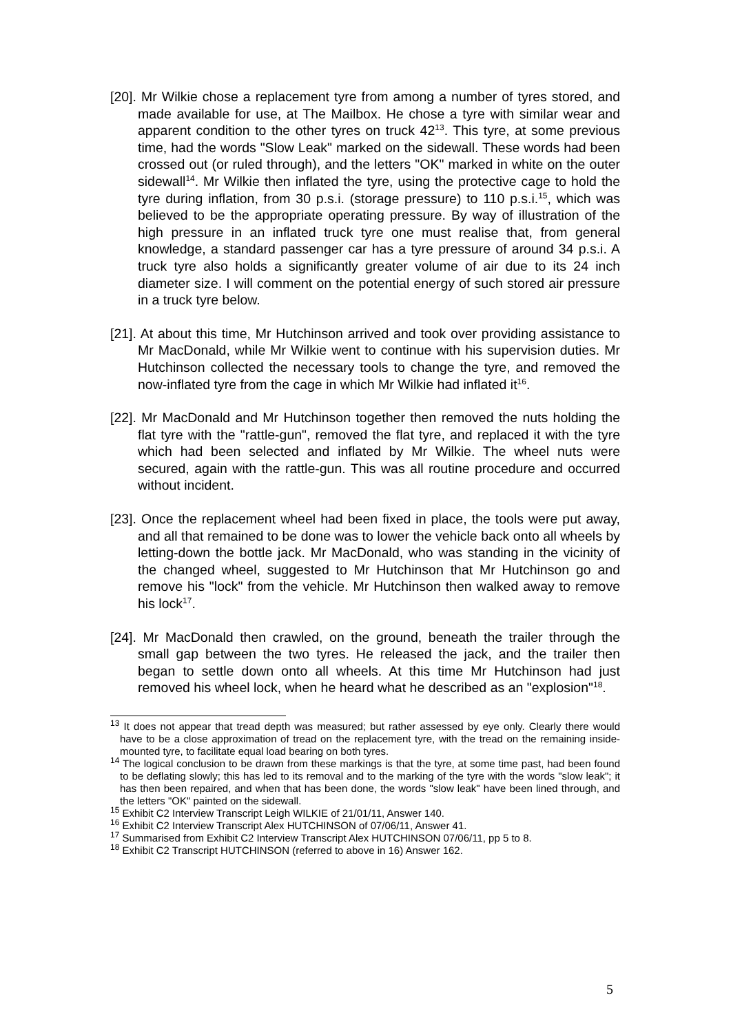[20]. Mr Wilkie chose a replacement tyre from among a number of tyres stored, and made available for use, at The Mailbox. He chose a tyre with similar wear and apparent condition to the other tyres on truck 42<sup>13</sup>. This tyre, at some previous time, had the words "Slow Leak" marked on the sidewall. These words had been crossed out (or ruled through), and the letters "OK" marked in white on the outer sidewall<sup>14</sup>. Mr Wilkie then inflated the tyre, using the protective cage to hold the tyre during inflation, from 30 p.s.i. (storage pressure) to 110 p.s.i.<sup>15</sup>, which was believed to be the appropriate operating pressure. By way of illustration of the high pressure in an inflated truck tyre one must realise that, from general knowledge, a standard passenger car has a tyre pressure of around 34 p.s.i. A truck tyre also holds a significantly greater volume of air due to its 24 inch diameter size. I will comment on the potential energy of such stored air pressure in a truck tyre below.
[21]. At about this time, Mr Hutchinson arrived and took over providing assistance to Mr MacDonald, while Mr Wilkie went to continue with his supervision duties. Mr Hutchinson collected the necessary tools to change the tyre, and removed the now-inflated tyre from the cage in which Mr Wilkie had inflated it<sup>16</sup>.
[22]. Mr MacDonald and Mr Hutchinson together then removed the nuts holding the flat tyre with the "rattle-gun", removed the flat tyre, and replaced it with the tyre which had been selected and inflated by Mr Wilkie. The wheel nuts were secured, again with the rattle-gun. This was all routine procedure and occurred without incident.
[23]. Once the replacement wheel had been fixed in place, the tools were put away, and all that remained to be done was to lower the vehicle back onto all wheels by letting-down the bottle jack. Mr MacDonald, who was standing in the vicinity of the changed wheel, suggested to Mr Hutchinson that Mr Hutchinson go and remove his "lock" from the vehicle. Mr Hutchinson then walked away to remove his lock<sup>17</sup>.
[24]. Mr MacDonald then crawled, on the ground, beneath the trailer through the small gap between the two tyres. He released the jack, and the trailer then began to settle down onto all wheels. At this time Mr Hutchinson had just removed his wheel lock, when he heard what he described as an "explosion"<sup>18</sup>.
<sup>13</sup> It does not appear that tread depth was measured; but rather assessed by eye only. Clearly there would have to be a close approximation of tread on the replacement tyre, with the tread on the remaining inside-mounted tyre, to facilitate equal load bearing on both tyres.
<sup>14</sup> The logical conclusion to be drawn from these markings is that the tyre, at some time past, had been found to be deflating slowly; this has led to its removal and to the marking of the tyre with the words "slow leak"; it has then been repaired, and when that has been done, the words "slow leak" have been lined through, and the letters "OK" painted on the sidewall.
<sup>15</sup> Exhibit C2 Interview Transcript Leigh WILKIE of 21/01/11, Answer 140.
<sup>16</sup> Exhibit C2 Interview Transcript Alex HUTCHINSON of 07/06/11, Answer 41.
<sup>17</sup> Summarised from Exhibit C2 Interview Transcript Alex HUTCHINSON 07/06/11, pp 5 to 8.
<sup>18</sup> Exhibit C2 Transcript HUTCHINSON (referred to above in 16) Answer 162.
5